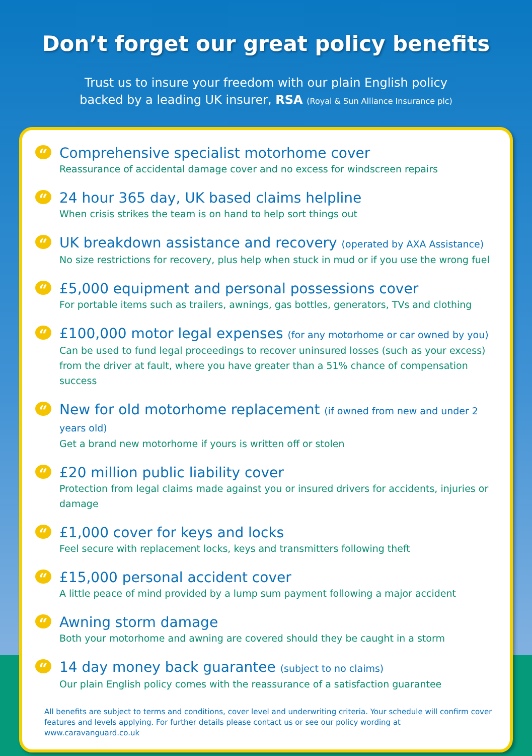Don’t forget our great policy benefits
Trust us to insure your freedom with our plain English policy
backed by a leading UK insurer, RSA (Royal & Sun Alliance Insurance plc)
“
Comprehensive specialist motorhome cover
Reassurance of accidental damage cover and no excess for windscreen repairs
“
24 hour 365 day, UK based claims helpline
When crisis strikes the team is on hand to help sort things out
“
UK breakdown assistance and recovery (operated by AXA Assistance)
No size restrictions for recovery, plus help when stuck in mud or if you use the wrong fuel
“
£5,000 equipment and personal possessions cover
For portable items such as trailers, awnings, gas bottles, generators, TVs and clothing
“
£100,000 motor legal expenses (for any motorhome or car owned by you)
Can be used to fund legal proceedings to recover uninsured losses (such as your excess)
from the driver at fault, where you have greater than a 51% chance of compensation success
“
New for old motorhome replacement (if owned from new and under 2 years old)
Get a brand new motorhome if yours is written off or stolen
“
£20 million public liability cover
Protection from legal claims made against you or insured drivers for accidents, injuries or damage
“
£1,000 cover for keys and locks
Feel secure with replacement locks, keys and transmitters following theft
“
£15,000 personal accident cover
A little peace of mind provided by a lump sum payment following a major accident
“
Awning storm damage
Both your motorhome and awning are covered should they be caught in a storm
“
14 day money back guarantee (subject to no claims)
Our plain English policy comes with the reassurance of a satisfaction guarantee
All benefits are subject to terms and conditions, cover level and underwriting criteria. Your schedule will confirm cover features and levels applying. For further details please contact us or see our policy wording at www.caravanguard.co.uk